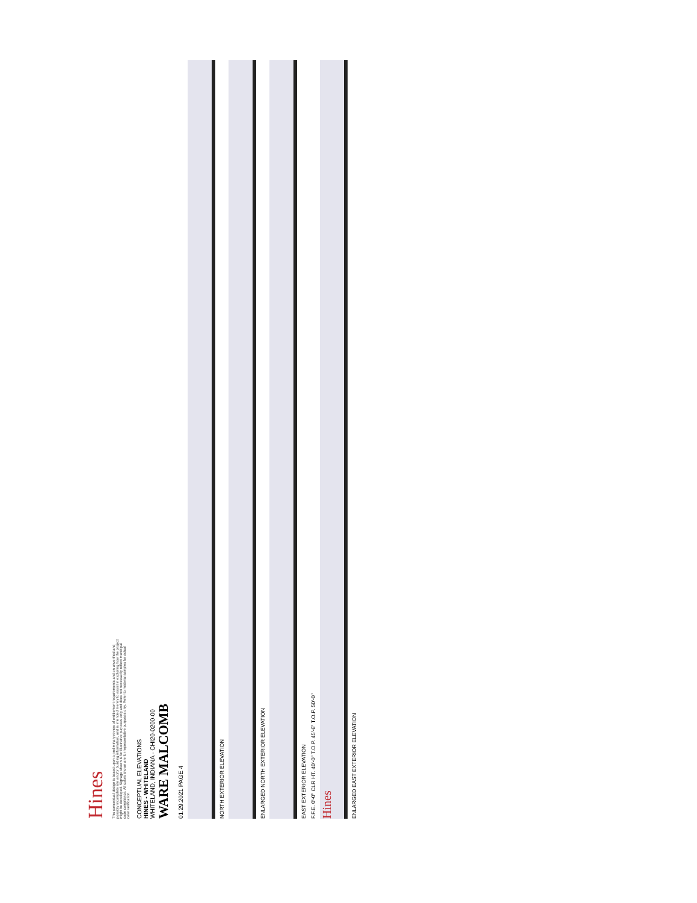Hines
This conceptual design is based upon a preliminary review of entitlement requirements and on unverified and possibly incomplete site and/or building information, and is intended merely to assist in exploring how the project might be developed. Signage shown is for illustrative purposes only and does not necessarily reflect municipal code compliance. All colors shown are for representative purposes only. Refer to material samples for actual color verification.
CONCEPTUAL ELEVATIONS
HINES - WHITELAND
WHITELAND, INDIANA - CHI20-0200-00
WARE MALCOMB
01.29.2021 PAGE 4
NORTH EXTERIOR ELEVATION
ENLARGED NORTH EXTERIOR ELEVATION
EAST EXTERIOR ELEVATION
F.F.E. 0'-0" CLR HT. 40'-0" T.O.P. 45'-6" T.O.P. 50'-0"
Hines
ENLARGED EAST EXTERIOR ELEVATION